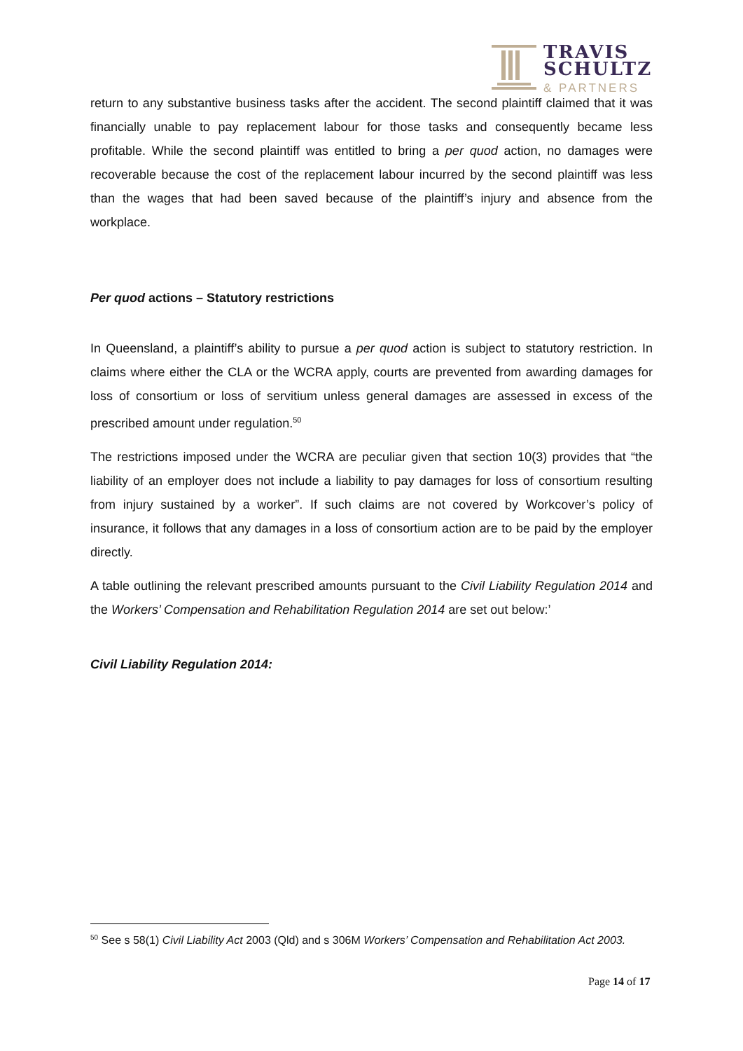TRAVIS
SCHULTZ
& PARTNERS
return to any substantive business tasks after the accident. The second plaintiff claimed that it was financially unable to pay replacement labour for those tasks and consequently became less profitable. While the second plaintiff was entitled to bring a per quod action, no damages were recoverable because the cost of the replacement labour incurred by the second plaintiff was less than the wages that had been saved because of the plaintiff’s injury and absence from the workplace.
Per quod actions – Statutory restrictions
In Queensland, a plaintiff’s ability to pursue a per quod action is subject to statutory restriction. In claims where either the CLA or the WCRA apply, courts are prevented from awarding damages for loss of consortium or loss of servitium unless general damages are assessed in excess of the prescribed amount under regulation.<sup>50</sup>
The restrictions imposed under the WCRA are peculiar given that section 10(3) provides that “the liability of an employer does not include a liability to pay damages for loss of consortium resulting from injury sustained by a worker”. If such claims are not covered by Workcover’s policy of insurance, it follows that any damages in a loss of consortium action are to be paid by the employer directly.
A table outlining the relevant prescribed amounts pursuant to the Civil Liability Regulation 2014 and the Workers’ Compensation and Rehabilitation Regulation 2014 are set out below:’
Civil Liability Regulation 2014:
<sup>50</sup> See s 58(1) Civil Liability Act 2003 (Qld) and s 306M Workers’ Compensation and Rehabilitation Act 2003.
Page 14 of 17